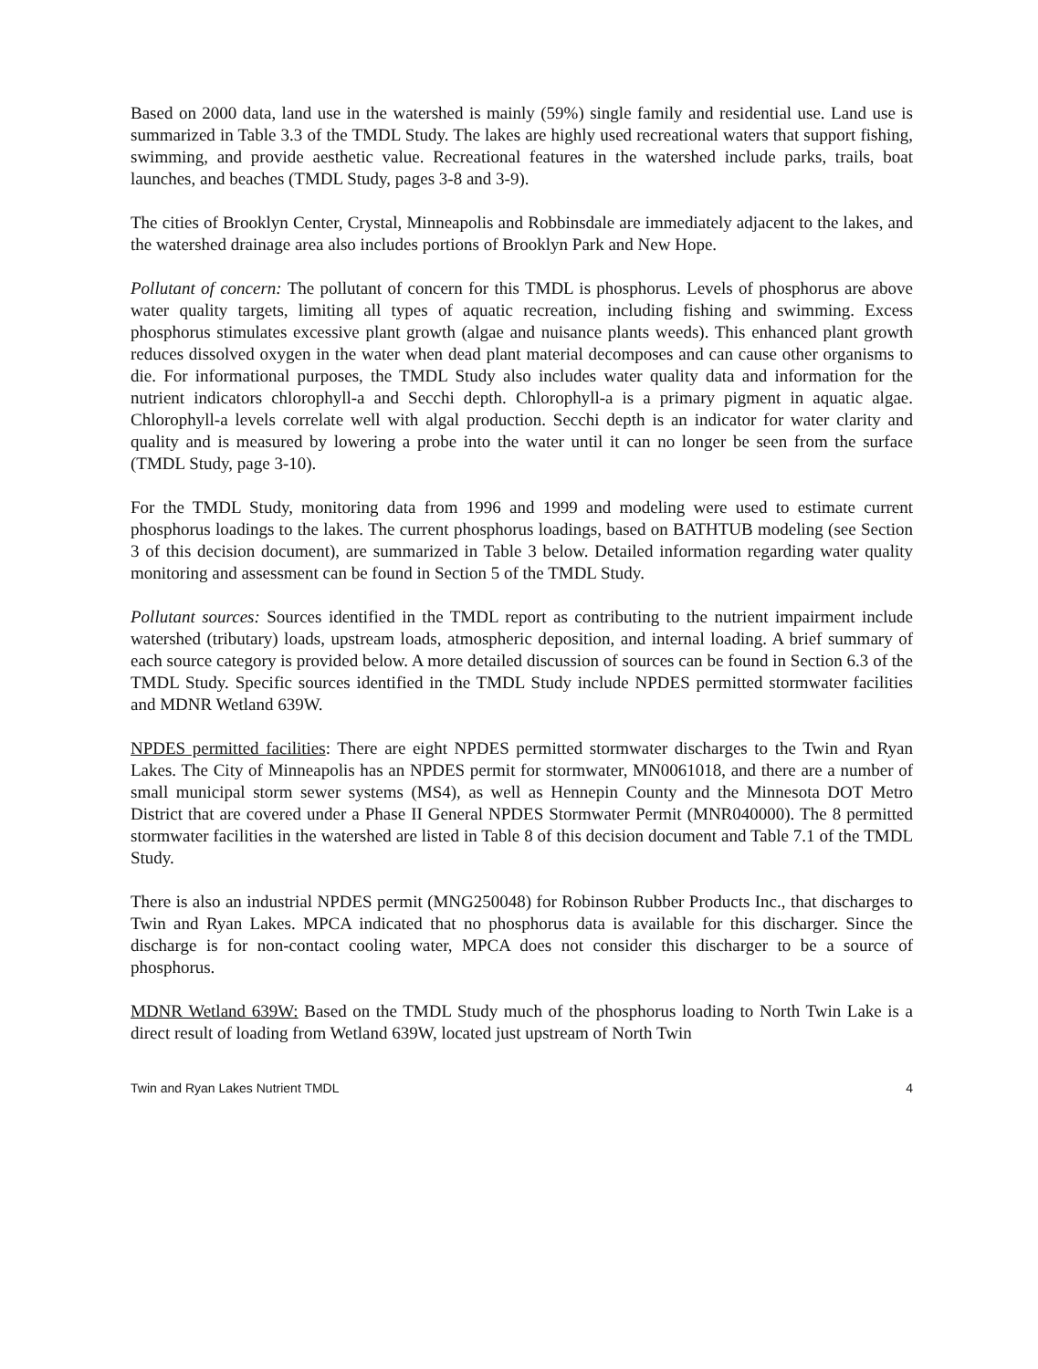Based on 2000 data, land use in the watershed is mainly (59%) single family and residential use. Land use is summarized in Table 3.3 of the TMDL Study. The lakes are highly used recreational waters that support fishing, swimming, and provide aesthetic value. Recreational features in the watershed include parks, trails, boat launches, and beaches (TMDL Study, pages 3-8 and 3-9).
The cities of Brooklyn Center, Crystal, Minneapolis and Robbinsdale are immediately adjacent to the lakes, and the watershed drainage area also includes portions of Brooklyn Park and New Hope.
Pollutant of concern: The pollutant of concern for this TMDL is phosphorus. Levels of phosphorus are above water quality targets, limiting all types of aquatic recreation, including fishing and swimming. Excess phosphorus stimulates excessive plant growth (algae and nuisance plants weeds). This enhanced plant growth reduces dissolved oxygen in the water when dead plant material decomposes and can cause other organisms to die. For informational purposes, the TMDL Study also includes water quality data and information for the nutrient indicators chlorophyll-a and Secchi depth. Chlorophyll-a is a primary pigment in aquatic algae. Chlorophyll-a levels correlate well with algal production. Secchi depth is an indicator for water clarity and quality and is measured by lowering a probe into the water until it can no longer be seen from the surface (TMDL Study, page 3-10).
For the TMDL Study, monitoring data from 1996 and 1999 and modeling were used to estimate current phosphorus loadings to the lakes. The current phosphorus loadings, based on BATHTUB modeling (see Section 3 of this decision document), are summarized in Table 3 below. Detailed information regarding water quality monitoring and assessment can be found in Section 5 of the TMDL Study.
Pollutant sources: Sources identified in the TMDL report as contributing to the nutrient impairment include watershed (tributary) loads, upstream loads, atmospheric deposition, and internal loading. A brief summary of each source category is provided below. A more detailed discussion of sources can be found in Section 6.3 of the TMDL Study. Specific sources identified in the TMDL Study include NPDES permitted stormwater facilities and MDNR Wetland 639W.
NPDES permitted facilities: There are eight NPDES permitted stormwater discharges to the Twin and Ryan Lakes. The City of Minneapolis has an NPDES permit for stormwater, MN0061018, and there are a number of small municipal storm sewer systems (MS4), as well as Hennepin County and the Minnesota DOT Metro District that are covered under a Phase II General NPDES Stormwater Permit (MNR040000). The 8 permitted stormwater facilities in the watershed are listed in Table 8 of this decision document and Table 7.1 of the TMDL Study.
There is also an industrial NPDES permit (MNG250048) for Robinson Rubber Products Inc., that discharges to Twin and Ryan Lakes. MPCA indicated that no phosphorus data is available for this discharger. Since the discharge is for non-contact cooling water, MPCA does not consider this discharger to be a source of phosphorus.
MDNR Wetland 639W: Based on the TMDL Study much of the phosphorus loading to North Twin Lake is a direct result of loading from Wetland 639W, located just upstream of North Twin
Twin and Ryan Lakes Nutrient TMDL 4